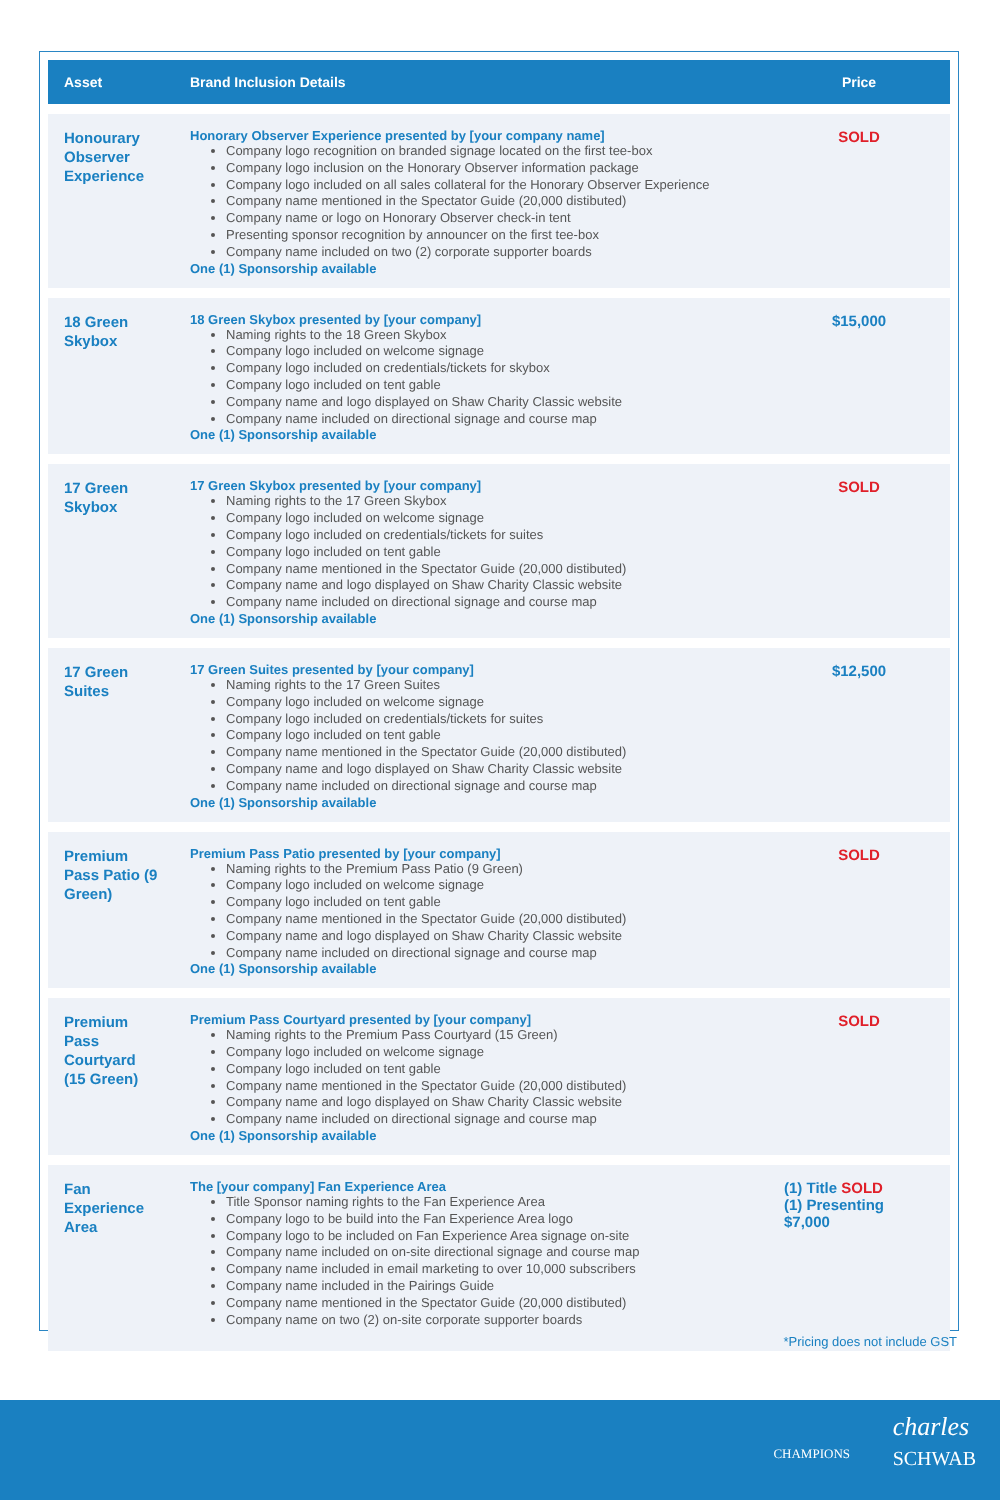| Asset | Brand Inclusion Details | Price |
| --- | --- | --- |
| Honourary Observer Experience | Honorary Observer Experience presented by [your company name] Company logo recognition on branded signage located on the first tee-box Company logo inclusion on the Honorary Observer information package Company logo included on all sales collateral for the Honorary Observer Experience Company name mentioned in the Spectator Guide (20,000 distibuted) Company name or logo on Honorary Observer check-in tent Presenting sponsor recognition by announcer on the first tee-box Company name included on two (2) corporate supporter boards One (1) Sponsorship available | SOLD |
| 18 Green Skybox | 18 Green Skybox presented by [your company] Naming rights to the 18 Green Skybox Company logo included on welcome signage Company logo included on credentials/tickets for skybox Company logo included on tent gable Company name and logo displayed on Shaw Charity Classic website Company name included on directional signage and course map One (1) Sponsorship available | $15,000 |
| 17 Green Skybox | 17 Green Skybox presented by [your company] Naming rights to the 17 Green Skybox Company logo included on welcome signage Company logo included on credentials/tickets for suites Company logo included on tent gable Company name mentioned in the Spectator Guide (20,000 distibuted) Company name and logo displayed on Shaw Charity Classic website Company name included on directional signage and course map One (1) Sponsorship available | SOLD |
| 17 Green Suites | 17 Green Suites presented by [your company] Naming rights to the 17 Green Suites Company logo included on welcome signage Company logo included on credentials/tickets for suites Company logo included on tent gable Company name mentioned in the Spectator Guide (20,000 distibuted) Company name and logo displayed on Shaw Charity Classic website Company name included on directional signage and course map One (1) Sponsorship available | $12,500 |
| Premium Pass Patio (9 Green) | Premium Pass Patio presented by [your company] Naming rights to the Premium Pass Patio (9 Green) Company logo included on welcome signage Company logo included on tent gable Company name mentioned in the Spectator Guide (20,000 distibuted) Company name and logo displayed on Shaw Charity Classic website Company name included on directional signage and course map One (1) Sponsorship available | SOLD |
| Premium Pass Courtyard (15 Green) | Premium Pass Courtyard presented by [your company] Naming rights to the Premium Pass Courtyard (15 Green) Company logo included on welcome signage Company logo included on tent gable Company name mentioned in the Spectator Guide (20,000 distibuted) Company name and logo displayed on Shaw Charity Classic website Company name included on directional signage and course map One (1) Sponsorship available | SOLD |
| Fan Experience Area | The [your company] Fan Experience Area Title Sponsor naming rights to the Fan Experience Area Company logo to be build into the Fan Experience Area logo Company logo to be included on Fan Experience Area signage on-site Company name included on on-site directional signage and course map Company name included in email marketing to over 10,000 subscribers Company name included in the Pairings Guide Company name mentioned in the Spectator Guide (20,000 distibuted) Company name on two (2) on-site corporate supporter boards | (1) Title SOLD (1) Presenting $7,000 |
*Pricing does not include GST
CHAMPIONS
charles
SCHWAB